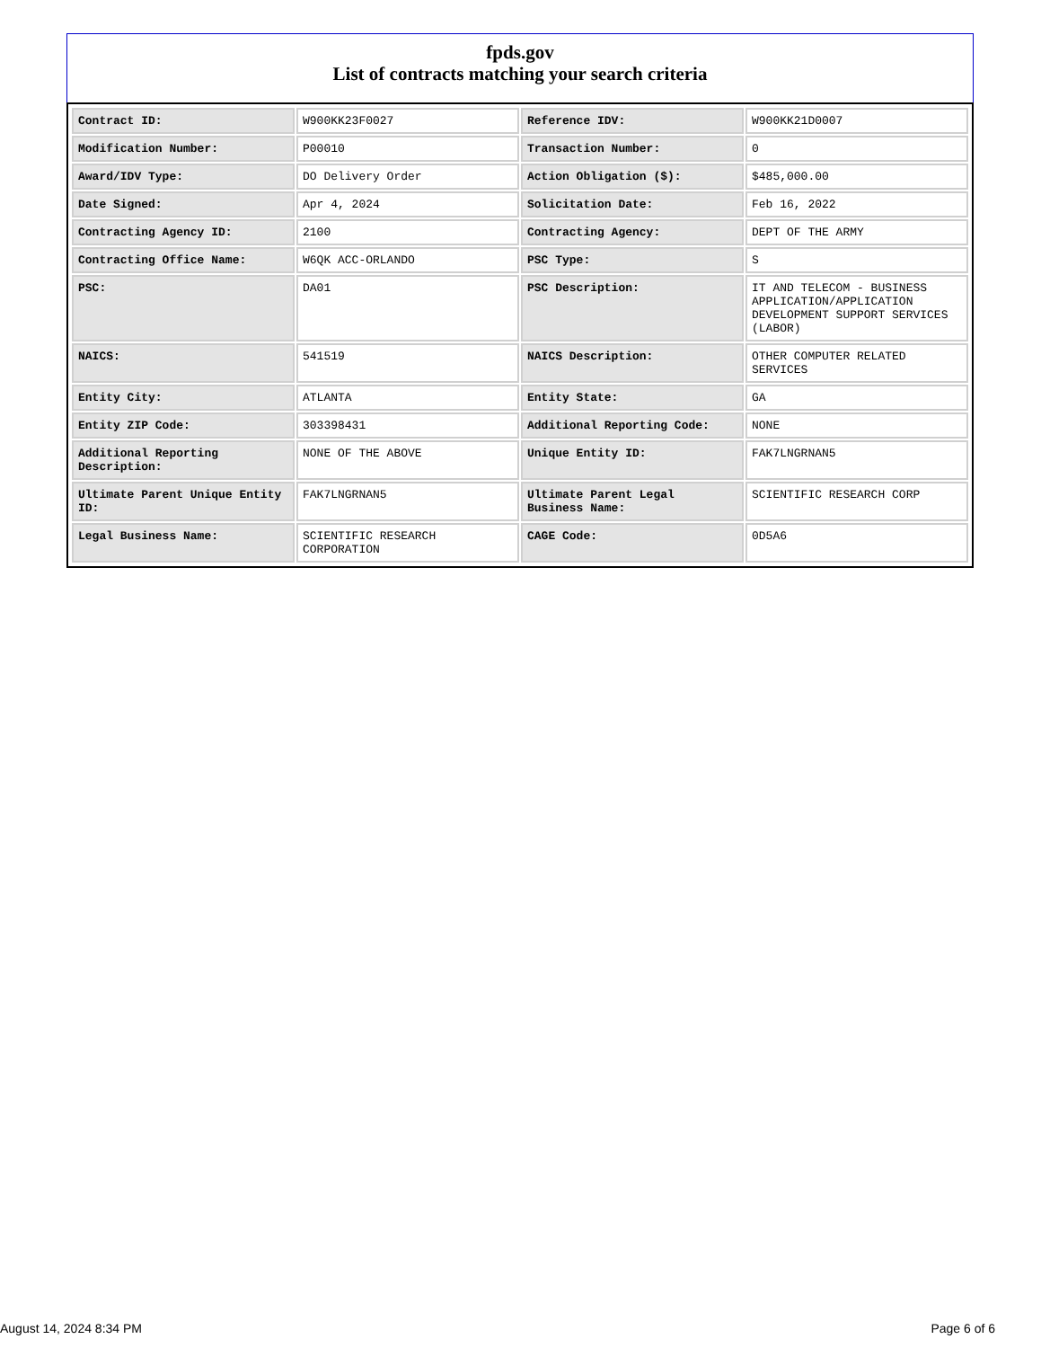fpds.gov
List of contracts matching your search criteria
| Contract ID: | W900KK23F0027 | Reference IDV: | W900KK21D0007 |
| Modification Number: | P00010 | Transaction Number: | 0 |
| Award/IDV Type: | DO Delivery Order | Action Obligation ($): | $485,000.00 |
| Date Signed: | Apr 4, 2024 | Solicitation Date: | Feb 16, 2022 |
| Contracting Agency ID: | 2100 | Contracting Agency: | DEPT OF THE ARMY |
| Contracting Office Name: | W6QK ACC-ORLANDO | PSC Type: | S |
| PSC: | DA01 | PSC Description: | IT AND TELECOM - BUSINESS APPLICATION/APPLICATION DEVELOPMENT SUPPORT SERVICES (LABOR) |
| NAICS: | 541519 | NAICS Description: | OTHER COMPUTER RELATED SERVICES |
| Entity City: | ATLANTA | Entity State: | GA |
| Entity ZIP Code: | 303398431 | Additional Reporting Code: | NONE |
| Additional Reporting Description: | NONE OF THE ABOVE | Unique Entity ID: | FAK7LNGRNAN5 |
| Ultimate Parent Unique Entity ID: | FAK7LNGRNAN5 | Ultimate Parent Legal Business Name: | SCIENTIFIC RESEARCH CORP |
| Legal Business Name: | SCIENTIFIC RESEARCH CORPORATION | CAGE Code: | 0D5A6 |
August 14, 2024 8:34 PM Page 6 of 6